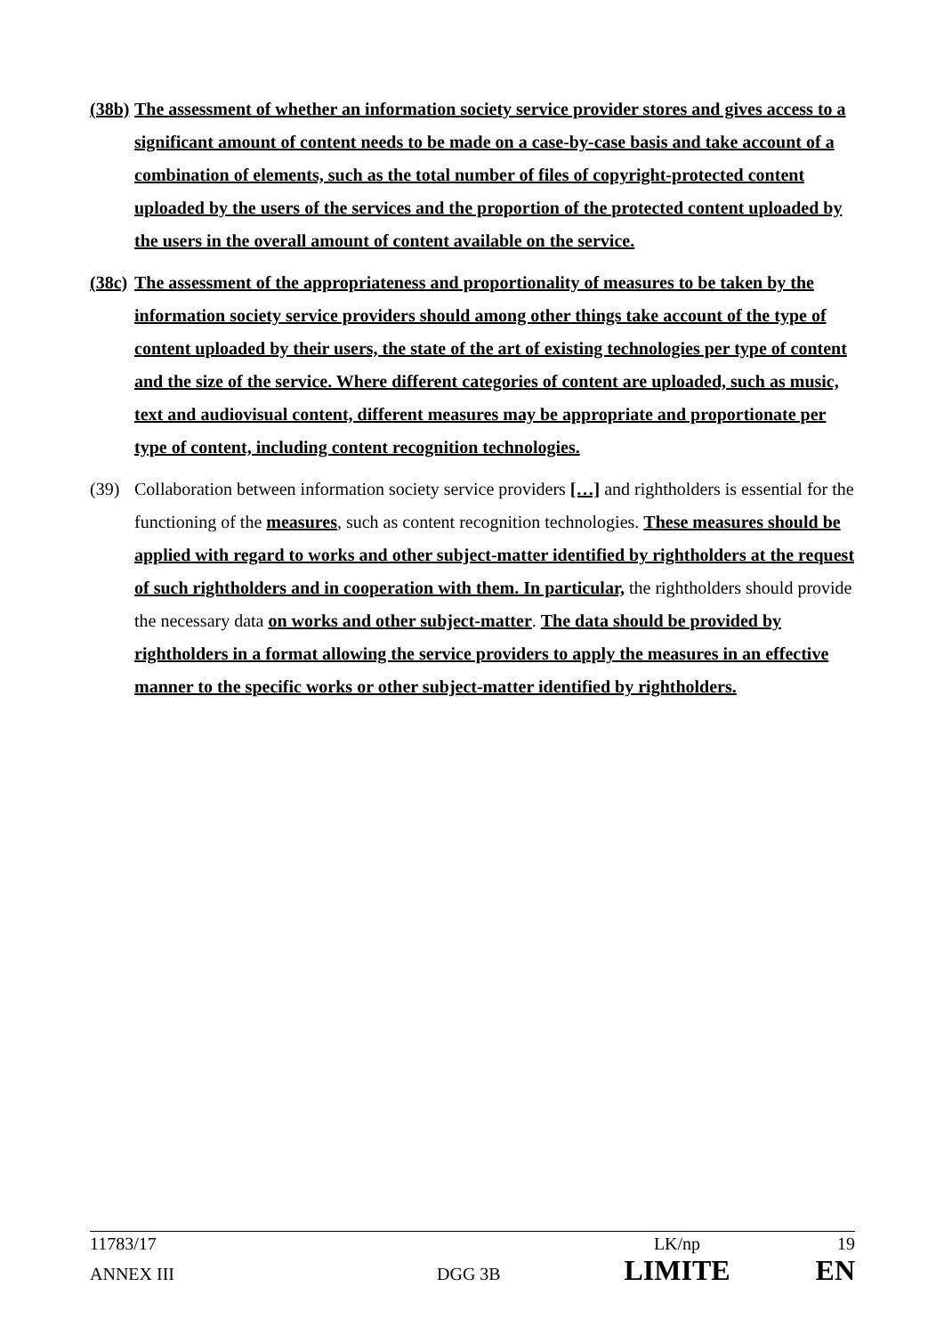(38b)
The assessment of whether an information society service provider stores and gives access to a significant amount of content needs to be made on a case-by-case basis and take account of a combination of elements, such as the total number of files of copyright-protected content uploaded by the users of the services and the proportion of the protected content uploaded by the users in the overall amount of content available on the service.
(38c)
The assessment of the appropriateness and proportionality of measures to be taken by the information society service providers should among other things take account of the type of content uploaded by their users, the state of the art of existing technologies per type of content and the size of the service. Where different categories of content are uploaded, such as music, text and audiovisual content, different measures may be appropriate and proportionate per type of content, including content recognition technologies.
(39) Collaboration between information society service providers […] and rightholders is essential for the functioning of the measures, such as content recognition technologies. These measures should be applied with regard to works and other subject-matter identified by rightholders at the request of such rightholders and in cooperation with them. In particular, the rightholders should provide the necessary data on works and other subject-matter. The data should be provided by rightholders in a format allowing the service providers to apply the measures in an effective manner to the specific works or other subject-matter identified by rightholders.
11783/17 LK/np 19
ANNEX III DGG 3B
LIMITE EN